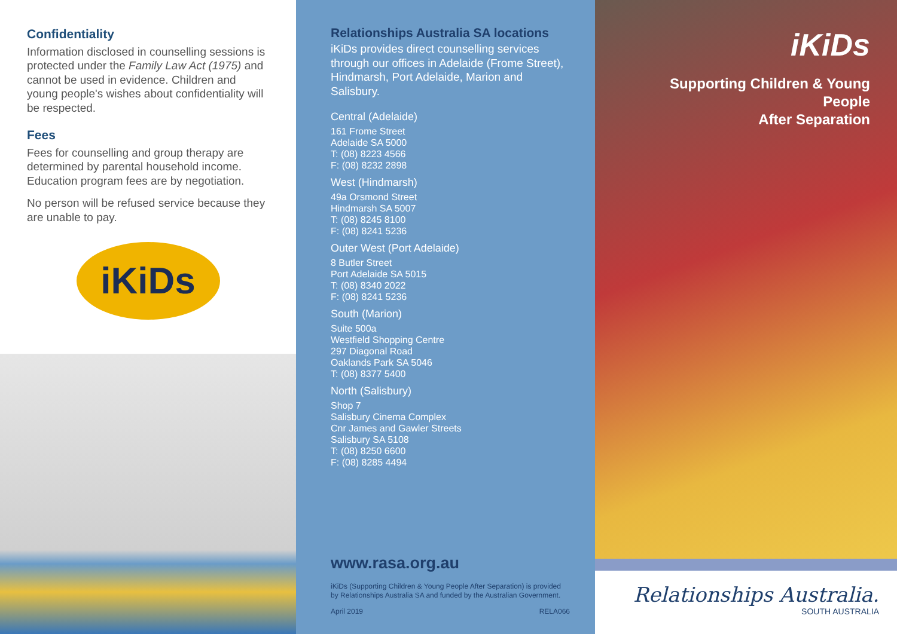Confidentiality
Information disclosed in counselling sessions is protected under the Family Law Act (1975) and cannot be used in evidence. Children and young people's wishes about confidentiality will be respected.
Fees
Fees for counselling and group therapy are determined by parental household income. Education program fees are by negotiation.
No person will be refused service because they are unable to pay.
iKiDs
Relationships Australia SA locations
iKiDs provides direct counselling services through our offices in Adelaide (Frome Street), Hindmarsh, Port Adelaide, Marion and Salisbury.
Central (Adelaide)
161 Frome Street
Adelaide SA 5000
T: (08) 8223 4566
F: (08) 8232 2898
West (Hindmarsh)
49a Orsmond Street
Hindmarsh SA 5007
T: (08) 8245 8100
F: (08) 8241 5236
Outer West (Port Adelaide)
8 Butler Street
Port Adelaide SA 5015
T: (08) 8340 2022
F: (08) 8241 5236
South (Marion)
Suite 500a
Westfield Shopping Centre
297 Diagonal Road
Oaklands Park SA 5046
T: (08) 8377 5400
North (Salisbury)
Shop 7
Salisbury Cinema Complex
Cnr James and Gawler Streets
Salisbury SA 5108
T: (08) 8250 6600
F: (08) 8285 4494
www.rasa.org.au
iKiDs (Supporting Children & Young People After Separation) is provided by Relationships Australia SA and funded by the Australian Government.
April 2019 RELA066
iKiDs
Supporting Children & Young People
After Separation
Relationships Australia.
SOUTH AUSTRALIA